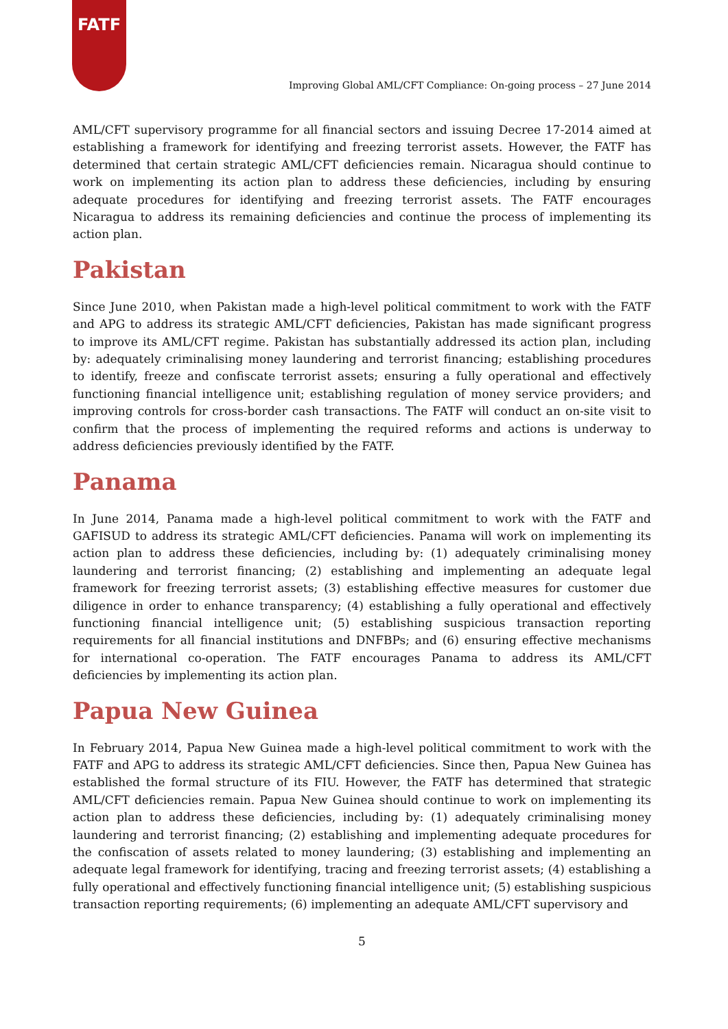FATF
Improving Global AML/CFT Compliance: On-going process – 27 June 2014
AML/CFT supervisory programme for all financial sectors and issuing Decree 17-2014 aimed at establishing a framework for identifying and freezing terrorist assets. However, the FATF has determined that certain strategic AML/CFT deficiencies remain. Nicaragua should continue to work on implementing its action plan to address these deficiencies, including by ensuring adequate procedures for identifying and freezing terrorist assets. The FATF encourages Nicaragua to address its remaining deficiencies and continue the process of implementing its action plan.
Pakistan
Since June 2010, when Pakistan made a high-level political commitment to work with the FATF and APG to address its strategic AML/CFT deficiencies, Pakistan has made significant progress to improve its AML/CFT regime. Pakistan has substantially addressed its action plan, including by: adequately criminalising money laundering and terrorist financing; establishing procedures to identify, freeze and confiscate terrorist assets; ensuring a fully operational and effectively functioning financial intelligence unit; establishing regulation of money service providers; and improving controls for cross-border cash transactions. The FATF will conduct an on-site visit to confirm that the process of implementing the required reforms and actions is underway to address deficiencies previously identified by the FATF.
Panama
In June 2014, Panama made a high-level political commitment to work with the FATF and GAFISUD to address its strategic AML/CFT deficiencies. Panama will work on implementing its action plan to address these deficiencies, including by: (1) adequately criminalising money laundering and terrorist financing; (2) establishing and implementing an adequate legal framework for freezing terrorist assets; (3) establishing effective measures for customer due diligence in order to enhance transparency; (4) establishing a fully operational and effectively functioning financial intelligence unit; (5) establishing suspicious transaction reporting requirements for all financial institutions and DNFBPs; and (6) ensuring effective mechanisms for international co-operation. The FATF encourages Panama to address its AML/CFT deficiencies by implementing its action plan.
Papua New Guinea
In February 2014, Papua New Guinea made a high-level political commitment to work with the FATF and APG to address its strategic AML/CFT deficiencies. Since then, Papua New Guinea has established the formal structure of its FIU. However, the FATF has determined that strategic AML/CFT deficiencies remain. Papua New Guinea should continue to work on implementing its action plan to address these deficiencies, including by: (1) adequately criminalising money laundering and terrorist financing; (2) establishing and implementing adequate procedures for the confiscation of assets related to money laundering; (3) establishing and implementing an adequate legal framework for identifying, tracing and freezing terrorist assets; (4) establishing a fully operational and effectively functioning financial intelligence unit; (5) establishing suspicious transaction reporting requirements; (6) implementing an adequate AML/CFT supervisory and
5